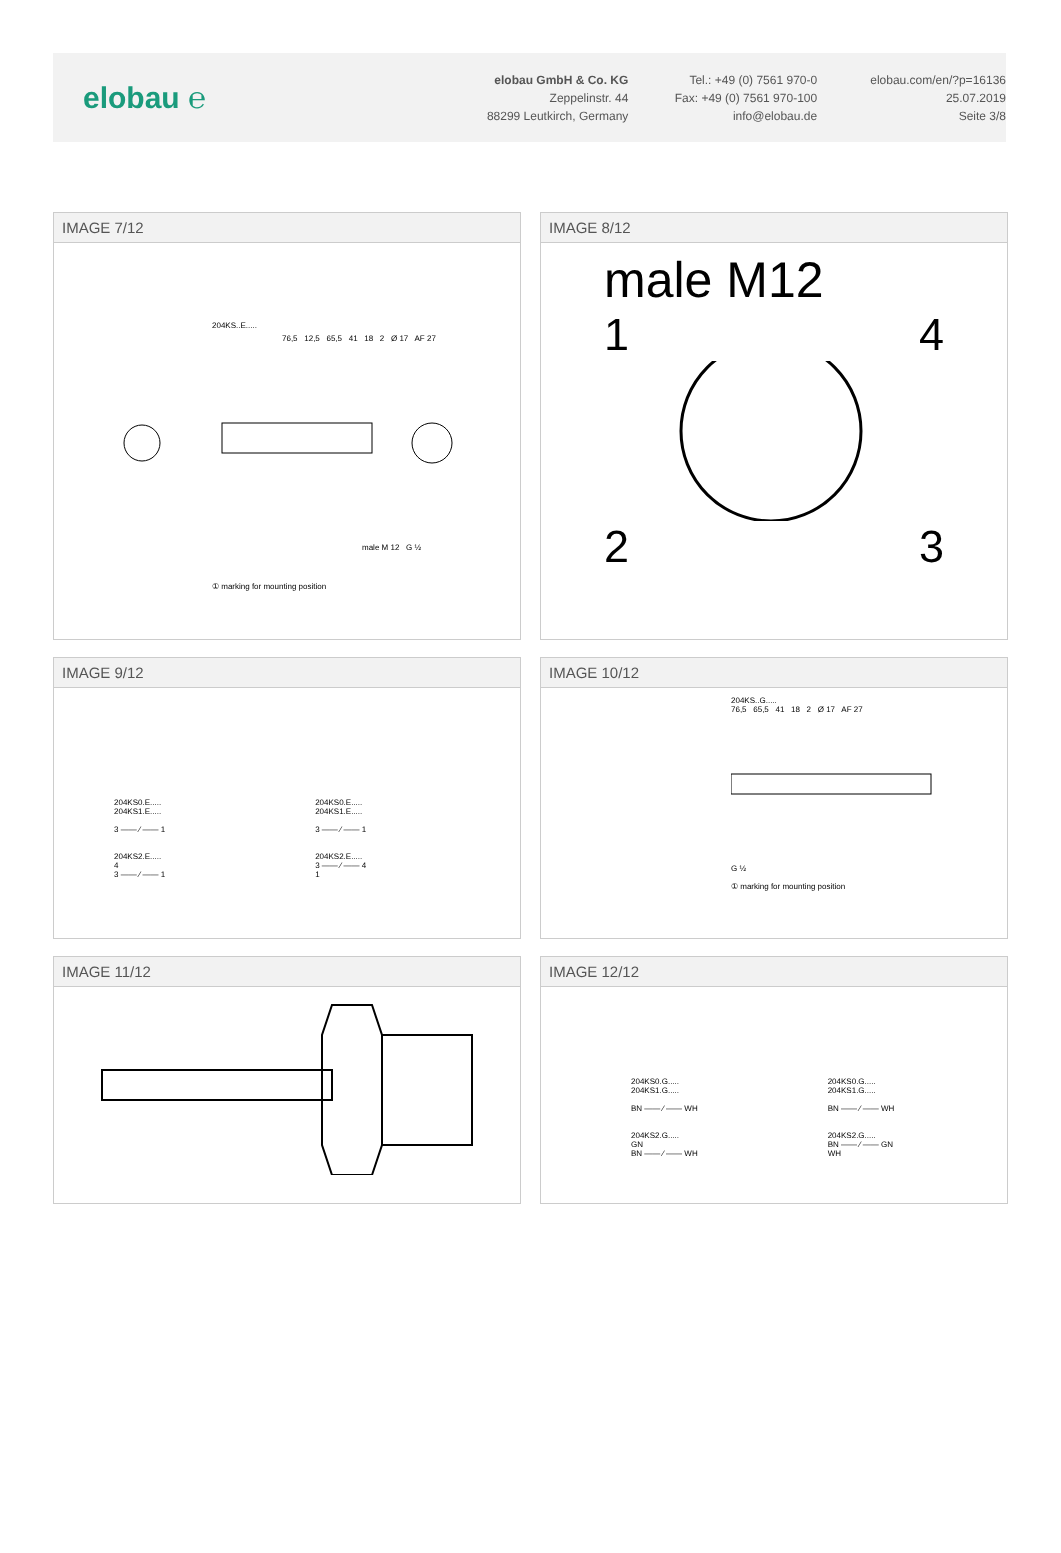elobau ℮
elobau GmbH & Co. KG
Zeppelinstr. 44
88299 Leutkirch, Germany
Tel.: +49 (0) 7561 970-0
Fax: +49 (0) 7561 970-100
info@elobau.de
elobau.com/en/?p=16136
25.07.2019
Seite 3/8
IMAGE 7/12
204KS..E.....
76,5 12,5 65,5 41 18 2 Ø 17 AF 27
male M 12 G ½
① marking for mounting position
IMAGE 8/12
male M12
1 4
2 3
IMAGE 9/12
204KS0.E.....
204KS1.E.....
3 —— ⁄ —— 1
204KS2.E.....
4
3 —— ⁄ —— 1
204KS0.E.....
204KS1.E.....
3 —— ⁄ —— 1
204KS2.E.....
3 —— ⁄ —— 4
1
IMAGE 10/12
204KS..G.....
76,5 65,5 41 18 2 Ø 17 AF 27
G ½
① marking for mounting position
IMAGE 11/12
IMAGE 12/12
204KS0.G.....
204KS1.G.....
BN —— ⁄ —— WH
204KS2.G.....
GN
BN —— ⁄ —— WH
204KS0.G.....
204KS1.G.....
BN —— ⁄ —— WH
204KS2.G.....
BN —— ⁄ —— GN
WH